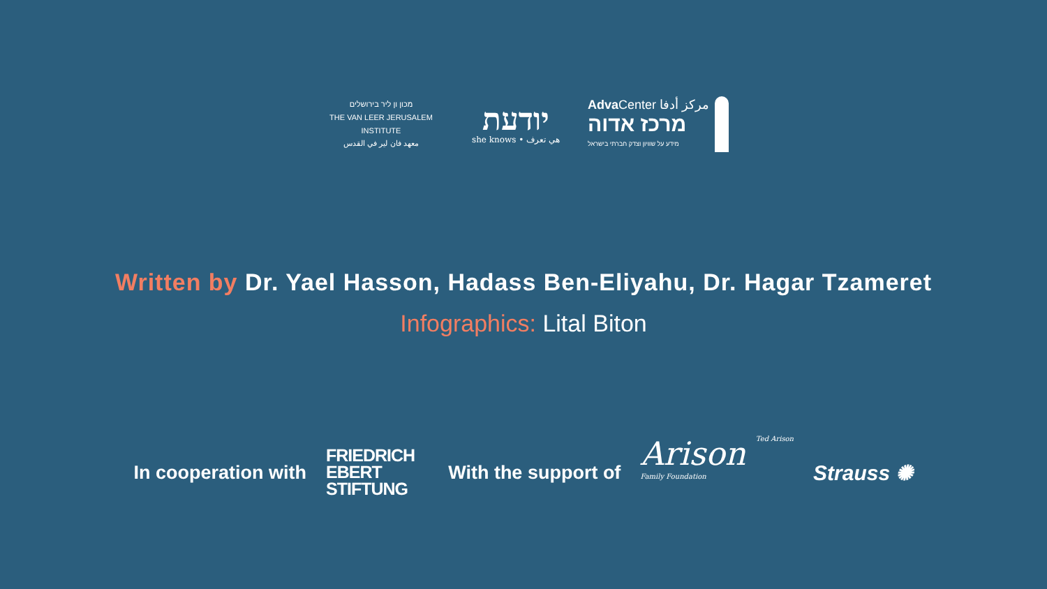מכון ון ליר בירושלים
THE VAN LEER JERUSALEM INSTITUTE
معهد فان لير في القدس
יודעת
she knows • هي تعرف
Adva Center مركز أدفا
מרכז אדוה
מידע על שוויון וצדק חברתי בישראל
Written by Dr. Yael Hasson, Hadass Ben-Eliyahu, Dr. Hagar Tzameret
Infographics: Lital Biton
In cooperation with
FRIEDRICH
EBERT
STIFTUNG
With the support of
Arison Ted Arison
Family Foundation
Strauss ✺